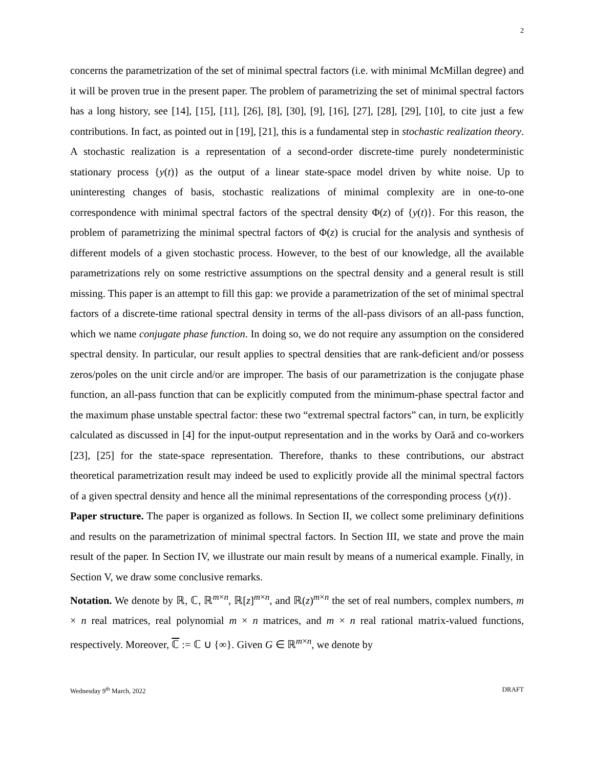2
concerns the parametrization of the set of minimal spectral factors (i.e. with minimal McMillan degree) and it will be proven true in the present paper. The problem of parametrizing the set of minimal spectral factors has a long history, see [14], [15], [11], [26], [8], [30], [9], [16], [27], [28], [29], [10], to cite just a few contributions. In fact, as pointed out in [19], [21], this is a fundamental step in stochastic realization theory. A stochastic realization is a representation of a second-order discrete-time purely nondeterministic stationary process {y(t)} as the output of a linear state-space model driven by white noise. Up to uninteresting changes of basis, stochastic realizations of minimal complexity are in one-to-one correspondence with minimal spectral factors of the spectral density Φ(z) of {y(t)}. For this reason, the problem of parametrizing the minimal spectral factors of Φ(z) is crucial for the analysis and synthesis of different models of a given stochastic process. However, to the best of our knowledge, all the available parametrizations rely on some restrictive assumptions on the spectral density and a general result is still missing. This paper is an attempt to fill this gap: we provide a parametrization of the set of minimal spectral factors of a discrete-time rational spectral density in terms of the all-pass divisors of an all-pass function, which we name conjugate phase function. In doing so, we do not require any assumption on the considered spectral density. In particular, our result applies to spectral densities that are rank-deficient and/or possess zeros/poles on the unit circle and/or are improper. The basis of our parametrization is the conjugate phase function, an all-pass function that can be explicitly computed from the minimum-phase spectral factor and the maximum phase unstable spectral factor: these two “extremal spectral factors” can, in turn, be explicitly calculated as discussed in [4] for the input-output representation and in the works by Oară and co-workers [23], [25] for the state-space representation. Therefore, thanks to these contributions, our abstract theoretical parametrization result may indeed be used to explicitly provide all the minimal spectral factors of a given spectral density and hence all the minimal representations of the corresponding process {y(t)}.
Paper structure. The paper is organized as follows. In Section II, we collect some preliminary definitions and results on the parametrization of minimal spectral factors. In Section III, we state and prove the main result of the paper. In Section IV, we illustrate our main result by means of a numerical example. Finally, in Section V, we draw some conclusive remarks.
Notation. We denote by ℝ, ℂ, ℝ<sup>m×n</sup>, ℝ[z]<sup>m×n</sup>, and ℝ(z)<sup>m×n</sup> the set of real numbers, complex numbers, m × n real matrices, real polynomial m × n matrices, and m × n real rational matrix-valued functions, respectively. Moreover, ℂ := ℂ ∪ {∞}. Given G ∈ ℝ<sup>m×n</sup>, we denote by
Wednesday 9<sup>th</sup> March, 2022 DRAFT